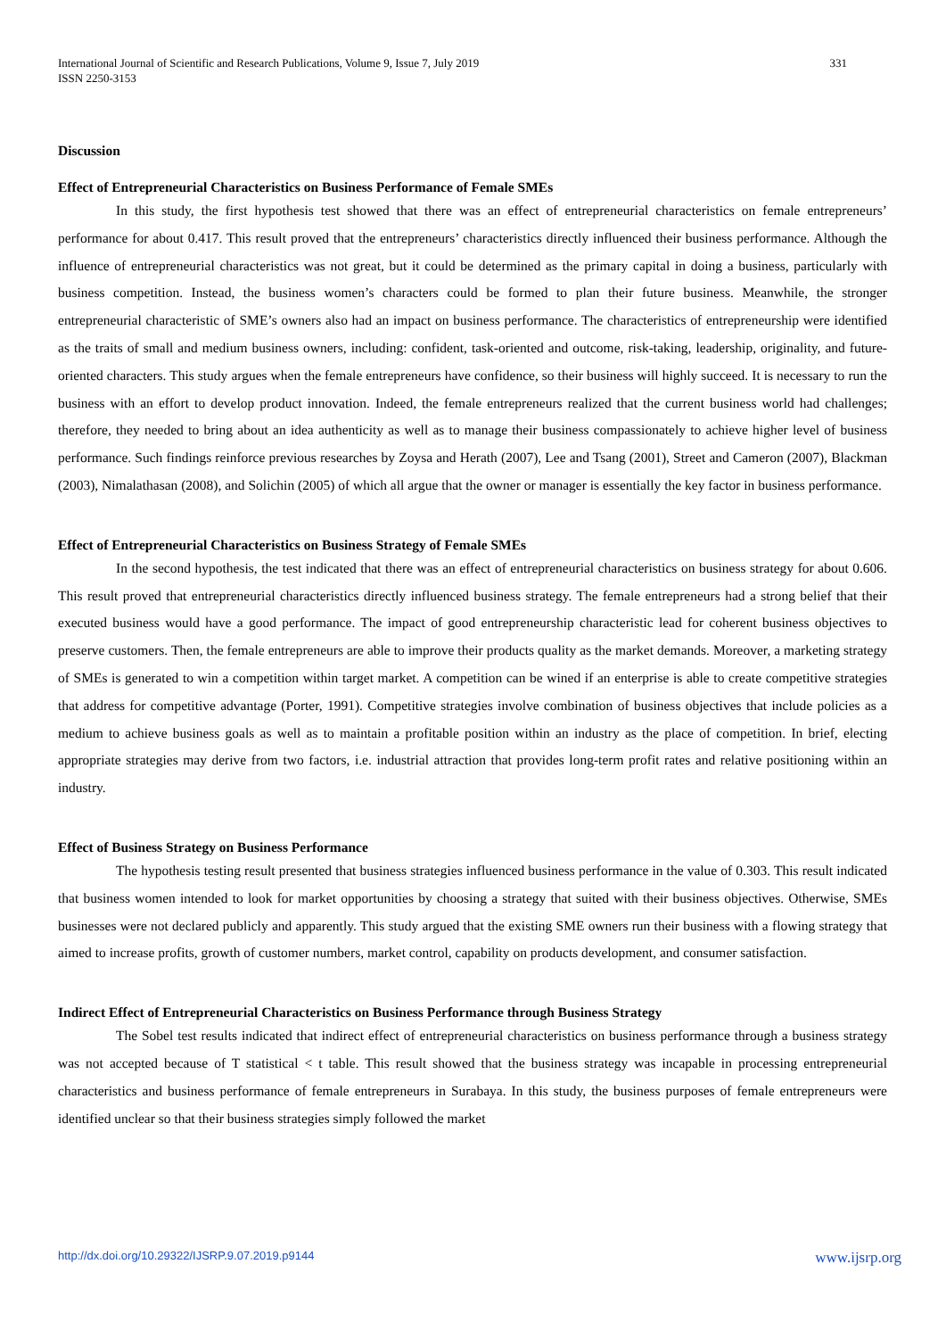331 International Journal of Scientific and Research Publications, Volume 9, Issue 7, July 2019
ISSN 2250-3153
Discussion
Effect of Entrepreneurial Characteristics on Business Performance of Female SMEs
In this study, the first hypothesis test showed that there was an effect of entrepreneurial characteristics on female entrepreneurs’ performance for about 0.417. This result proved that the entrepreneurs’ characteristics directly influenced their business performance. Although the influence of entrepreneurial characteristics was not great, but it could be determined as the primary capital in doing a business, particularly with business competition. Instead, the business women’s characters could be formed to plan their future business. Meanwhile, the stronger entrepreneurial characteristic of SME’s owners also had an impact on business performance. The characteristics of entrepreneurship were identified as the traits of small and medium business owners, including: confident, task-oriented and outcome, risk-taking, leadership, originality, and future-oriented characters. This study argues when the female entrepreneurs have confidence, so their business will highly succeed. It is necessary to run the business with an effort to develop product innovation. Indeed, the female entrepreneurs realized that the current business world had challenges; therefore, they needed to bring about an idea authenticity as well as to manage their business compassionately to achieve higher level of business performance. Such findings reinforce previous researches by Zoysa and Herath (2007), Lee and Tsang (2001), Street and Cameron (2007), Blackman (2003), Nimalathasan (2008), and Solichin (2005) of which all argue that the owner or manager is essentially the key factor in business performance.
Effect of Entrepreneurial Characteristics on Business Strategy of Female SMEs
In the second hypothesis, the test indicated that there was an effect of entrepreneurial characteristics on business strategy for about 0.606. This result proved that entrepreneurial characteristics directly influenced business strategy. The female entrepreneurs had a strong belief that their executed business would have a good performance. The impact of good entrepreneurship characteristic lead for coherent business objectives to preserve customers. Then, the female entrepreneurs are able to improve their products quality as the market demands. Moreover, a marketing strategy of SMEs is generated to win a competition within target market. A competition can be wined if an enterprise is able to create competitive strategies that address for competitive advantage (Porter, 1991). Competitive strategies involve combination of business objectives that include policies as a medium to achieve business goals as well as to maintain a profitable position within an industry as the place of competition. In brief, electing appropriate strategies may derive from two factors, i.e. industrial attraction that provides long-term profit rates and relative positioning within an industry.
Effect of Business Strategy on Business Performance
The hypothesis testing result presented that business strategies influenced business performance in the value of 0.303. This result indicated that business women intended to look for market opportunities by choosing a strategy that suited with their business objectives. Otherwise, SMEs businesses were not declared publicly and apparently. This study argued that the existing SME owners run their business with a flowing strategy that aimed to increase profits, growth of customer numbers, market control, capability on products development, and consumer satisfaction.
Indirect Effect of Entrepreneurial Characteristics on Business Performance through Business Strategy
The Sobel test results indicated that indirect effect of entrepreneurial characteristics on business performance through a business strategy was not accepted because of T statistical < t table. This result showed that the business strategy was incapable in processing entrepreneurial characteristics and business performance of female entrepreneurs in Surabaya. In this study, the business purposes of female entrepreneurs were identified unclear so that their business strategies simply followed the market
www.ijsrp.org http://dx.doi.org/10.29322/IJSRP.9.07.2019.p9144